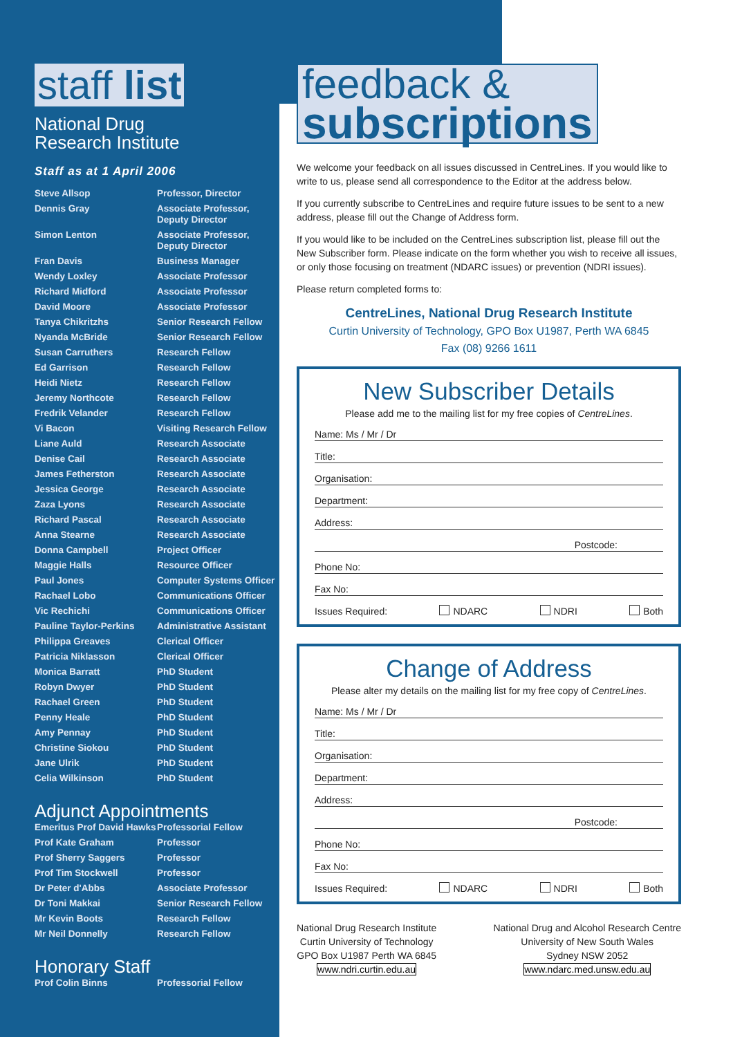staff list
National Drug
Research Institute
Staff as at 1 April 2006
| Steve Allsop | Professor, Director |
| Dennis Gray | Associate Professor, Deputy Director |
| Simon Lenton | Associate Professor, Deputy Director |
| Fran Davis | Business Manager |
| Wendy Loxley | Associate Professor |
| Richard Midford | Associate Professor |
| David Moore | Associate Professor |
| Tanya Chikritzhs | Senior Research Fellow |
| Nyanda McBride | Senior Research Fellow |
| Susan Carruthers | Research Fellow |
| Ed Garrison | Research Fellow |
| Heidi Nietz | Research Fellow |
| Jeremy Northcote | Research Fellow |
| Fredrik Velander | Research Fellow |
| Vi Bacon | Visiting Research Fellow |
| Liane Auld | Research Associate |
| Denise Cail | Research Associate |
| James Fetherston | Research Associate |
| Jessica George | Research Associate |
| Zaza Lyons | Research Associate |
| Richard Pascal | Research Associate |
| Anna Stearne | Research Associate |
| Donna Campbell | Project Officer |
| Maggie Halls | Resource Officer |
| Paul Jones | Computer Systems Officer |
| Rachael Lobo | Communications Officer |
| Vic Rechichi | Communications Officer |
| Pauline Taylor-Perkins | Administrative Assistant |
| Philippa Greaves | Clerical Officer |
| Patricia Niklasson | Clerical Officer |
| Monica Barratt | PhD Student |
| Robyn Dwyer | PhD Student |
| Rachael Green | PhD Student |
| Penny Heale | PhD Student |
| Amy Pennay | PhD Student |
| Christine Siokou | PhD Student |
| Jane Ulrik | PhD Student |
| Celia Wilkinson | PhD Student |
Adjunct Appointments
| Emeritus Prof David Hawks | Professorial Fellow |
| Prof Kate Graham | Professor |
| Prof Sherry Saggers | Professor |
| Prof Tim Stockwell | Professor |
| Dr Peter d'Abbs | Associate Professor |
| Dr Toni Makkai | Senior Research Fellow |
| Mr Kevin Boots | Research Fellow |
| Mr Neil Donnelly | Research Fellow |
Honorary Staff
| Prof Colin Binns | Professorial Fellow |
feedback & subscriptions
We welcome your feedback on all issues discussed in CentreLines. If you would like to write to us, please send all correspondence to the Editor at the address below.
If you currently subscribe to CentreLines and require future issues to be sent to a new address, please fill out the Change of Address form.
If you would like to be included on the CentreLines subscription list, please fill out the New Subscriber form. Please indicate on the form whether you wish to receive all issues, or only those focusing on treatment (NDARC issues) or prevention (NDRI issues).
Please return completed forms to:
CentreLines, National Drug Research Institute
Curtin University of Technology, GPO Box U1987, Perth WA 6845
Fax (08) 9266 1611
New Subscriber Details
Please add me to the mailing list for my free copies of CentreLines.
Name: Ms / Mr / Dr
Title:
Organisation:
Department:
Address:
Postcode:
Phone No:
Fax No:
Issues Required: NDARC NDRI Both
Change of Address
Please alter my details on the mailing list for my free copy of CentreLines.
Name: Ms / Mr / Dr
Title:
Organisation:
Department:
Address:
Postcode:
Phone No:
Fax No:
Issues Required: NDARC NDRI Both
National Drug Research Institute
Curtin University of Technology
GPO Box U1987 Perth WA 6845
www.ndri.curtin.edu.au
National Drug and Alcohol Research Centre
University of New South Wales
Sydney NSW 2052
www.ndarc.med.unsw.edu.au